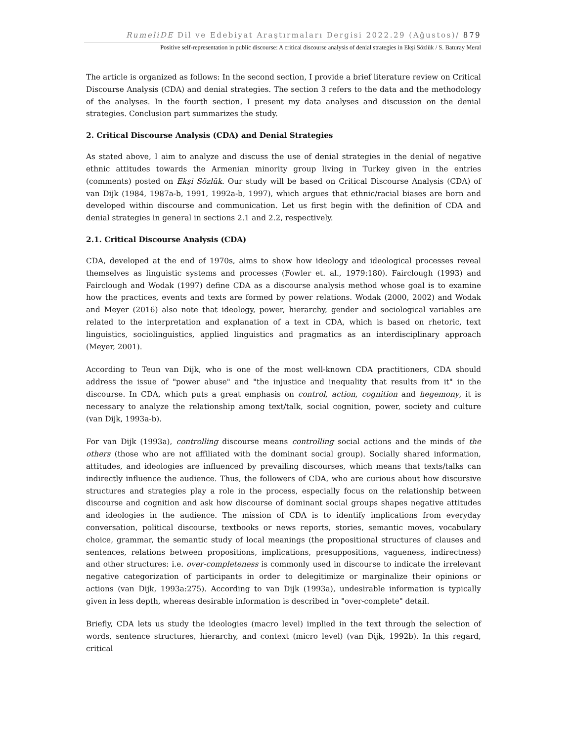RumeliDE Dil ve Edebiyat Araştırmaları Dergisi 2022.29 (Ağustos)/ 879
Positive self-representation in public discourse: A critical discourse analysis of denial strategies in Ekşi Sözlük / S. Baturay Meral
The article is organized as follows: In the second section, I provide a brief literature review on Critical Discourse Analysis (CDA) and denial strategies. The section 3 refers to the data and the methodology of the analyses. In the fourth section, I present my data analyses and discussion on the denial strategies. Conclusion part summarizes the study.
2. Critical Discourse Analysis (CDA) and Denial Strategies
As stated above, I aim to analyze and discuss the use of denial strategies in the denial of negative ethnic attitudes towards the Armenian minority group living in Turkey given in the entries (comments) posted on Ekşi Sözlük. Our study will be based on Critical Discourse Analysis (CDA) of van Dijk (1984, 1987a-b, 1991, 1992a-b, 1997), which argues that ethnic/racial biases are born and developed within discourse and communication. Let us first begin with the definition of CDA and denial strategies in general in sections 2.1 and 2.2, respectively.
2.1. Critical Discourse Analysis (CDA)
CDA, developed at the end of 1970s, aims to show how ideology and ideological processes reveal themselves as linguistic systems and processes (Fowler et. al., 1979:180). Fairclough (1993) and Fairclough and Wodak (1997) define CDA as a discourse analysis method whose goal is to examine how the practices, events and texts are formed by power relations. Wodak (2000, 2002) and Wodak and Meyer (2016) also note that ideology, power, hierarchy, gender and sociological variables are related to the interpretation and explanation of a text in CDA, which is based on rhetoric, text linguistics, sociolinguistics, applied linguistics and pragmatics as an interdisciplinary approach (Meyer, 2001).
According to Teun van Dijk, who is one of the most well-known CDA practitioners, CDA should address the issue of "power abuse" and "the injustice and inequality that results from it" in the discourse. In CDA, which puts a great emphasis on control, action, cognition and hegemony, it is necessary to analyze the relationship among text/talk, social cognition, power, society and culture (van Dijk, 1993a-b).
For van Dijk (1993a), controlling discourse means controlling social actions and the minds of the others (those who are not affiliated with the dominant social group). Socially shared information, attitudes, and ideologies are influenced by prevailing discourses, which means that texts/talks can indirectly influence the audience. Thus, the followers of CDA, who are curious about how discursive structures and strategies play a role in the process, especially focus on the relationship between discourse and cognition and ask how discourse of dominant social groups shapes negative attitudes and ideologies in the audience. The mission of CDA is to identify implications from everyday conversation, political discourse, textbooks or news reports, stories, semantic moves, vocabulary choice, grammar, the semantic study of local meanings (the propositional structures of clauses and sentences, relations between propositions, implications, presuppositions, vagueness, indirectness) and other structures: i.e. over-completeness is commonly used in discourse to indicate the irrelevant negative categorization of participants in order to delegitimize or marginalize their opinions or actions (van Dijk, 1993a:275). According to van Dijk (1993a), undesirable information is typically given in less depth, whereas desirable information is described in "over-complete" detail.
Briefly, CDA lets us study the ideologies (macro level) implied in the text through the selection of words, sentence structures, hierarchy, and context (micro level) (van Dijk, 1992b). In this regard, critical